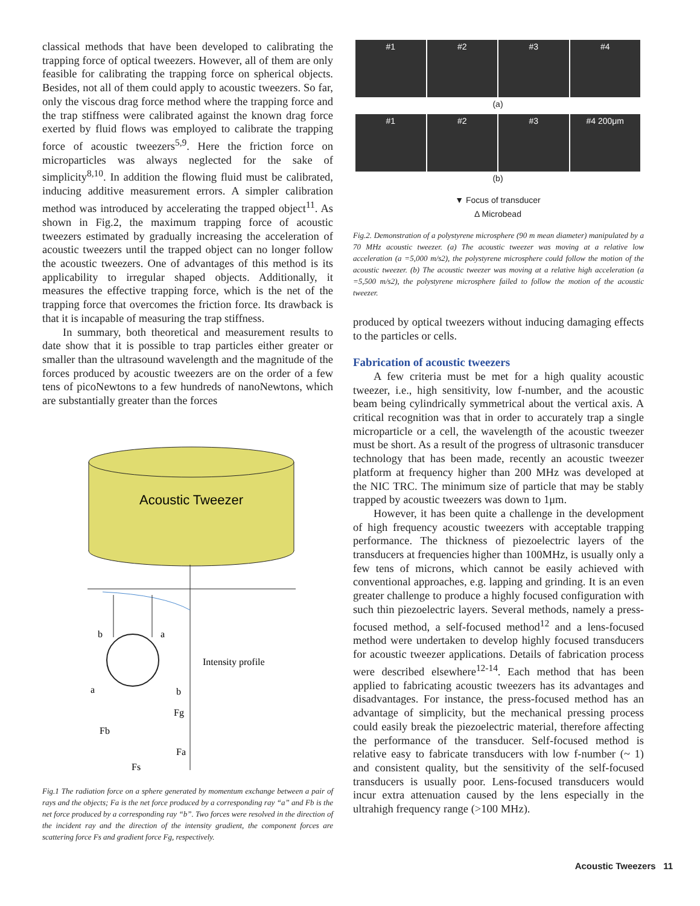classical methods that have been developed to calibrating the trapping force of optical tweezers. However, all of them are only feasible for calibrating the trapping force on spherical objects. Besides, not all of them could apply to acoustic tweezers. So far, only the viscous drag force method where the trapping force and the trap stiffness were calibrated against the known drag force exerted by fluid flows was employed to calibrate the trapping force of acoustic tweezers<sup>5,9</sup>. Here the friction force on microparticles was always neglected for the sake of simplicity<sup>8,10</sup>. In addition the flowing fluid must be calibrated, inducing additive measurement errors. A simpler calibration method was introduced by accelerating the trapped object<sup>11</sup>. As shown in Fig.2, the maximum trapping force of acoustic tweezers estimated by gradually increasing the acceleration of acoustic tweezers until the trapped object can no longer follow the acoustic tweezers. One of advantages of this method is its applicability to irregular shaped objects. Additionally, it measures the effective trapping force, which is the net of the trapping force that overcomes the friction force. Its drawback is that it is incapable of measuring the trap stiffness.
In summary, both theoretical and measurement results to date show that it is possible to trap particles either greater or smaller than the ultrasound wavelength and the magnitude of the forces produced by acoustic tweezers are on the order of a few tens of picoNewtons to a few hundreds of nanoNewtons, which are substantially greater than the forces
Acoustic Tweezer
b
a
Intensity profile
a
b
Fb
Fg
Fa
Fs
Fig.1 The radiation force on a sphere generated by momentum exchange between a pair of rays and the objects; Fa is the net force produced by a corresponding ray “a” and Fb is the net force produced by a corresponding ray “b”. Two forces were resolved in the direction of the incident ray and the direction of the intensity gradient, the component forces are scattering force Fs and gradient force Fg, respectively.
#1 #2 #3 #4
(a)
#1 #2 #3 #4 200μm
(b)
▼ Focus of transducer
Δ Microbead
Fig.2. Demonstration of a polystyrene microsphere (90 m mean diameter) manipulated by a 70 MHz acoustic tweezer. (a) The acoustic tweezer was moving at a relative low acceleration (a =5,000 m/s2), the polystyrene microsphere could follow the motion of the acoustic tweezer. (b) The acoustic tweezer was moving at a relative high acceleration (a =5,500 m/s2), the polystyrene microsphere failed to follow the motion of the acoustic tweezer.
produced by optical tweezers without inducing damaging effects to the particles or cells.
Fabrication of acoustic tweezers
A few criteria must be met for a high quality acoustic tweezer, i.e., high sensitivity, low f-number, and the acoustic beam being cylindrically symmetrical about the vertical axis. A critical recognition was that in order to accurately trap a single microparticle or a cell, the wavelength of the acoustic tweezer must be short. As a result of the progress of ultrasonic transducer technology that has been made, recently an acoustic tweezer platform at frequency higher than 200 MHz was developed at the NIC TRC. The minimum size of particle that may be stably trapped by acoustic tweezers was down to 1μm.
However, it has been quite a challenge in the development of high frequency acoustic tweezers with acceptable trapping performance. The thickness of piezoelectric layers of the transducers at frequencies higher than 100MHz, is usually only a few tens of microns, which cannot be easily achieved with conventional approaches, e.g. lapping and grinding. It is an even greater challenge to produce a highly focused configuration with such thin piezoelectric layers. Several methods, namely a press-focused method, a self-focused method<sup>12</sup> and a lens-focused method were undertaken to develop highly focused transducers for acoustic tweezer applications. Details of fabrication process were described elsewhere<sup>12-14</sup>. Each method that has been applied to fabricating acoustic tweezers has its advantages and disadvantages. For instance, the press-focused method has an advantage of simplicity, but the mechanical pressing process could easily break the piezoelectric material, therefore affecting the performance of the transducer. Self-focused method is relative easy to fabricate transducers with low f-number (~ 1) and consistent quality, but the sensitivity of the self-focused transducers is usually poor. Lens-focused transducers would incur extra attenuation caused by the lens especially in the ultrahigh frequency range (>100 MHz).
Acoustic Tweezers 11